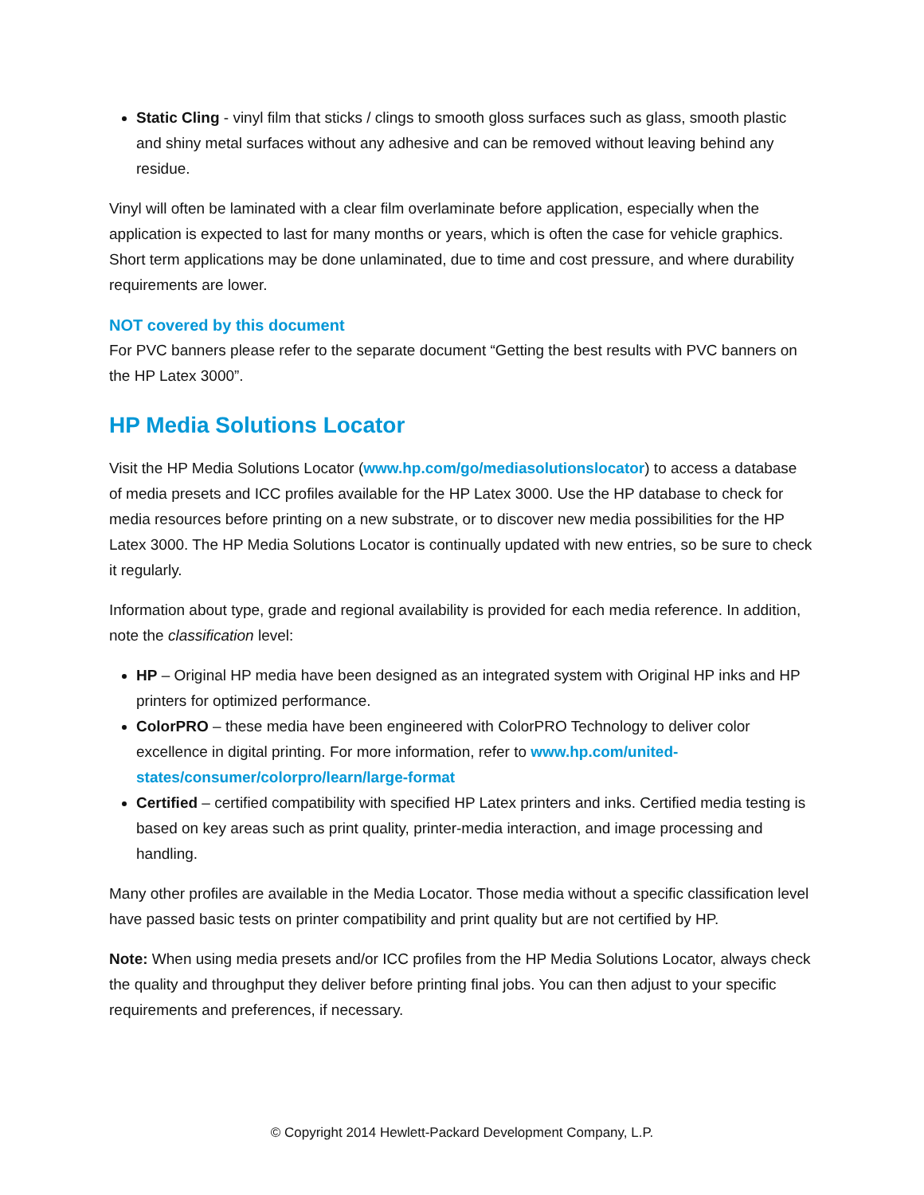Static Cling - vinyl film that sticks / clings to smooth gloss surfaces such as glass, smooth plastic and shiny metal surfaces without any adhesive and can be removed without leaving behind any residue.
Vinyl will often be laminated with a clear film overlaminate before application, especially when the application is expected to last for many months or years, which is often the case for vehicle graphics. Short term applications may be done unlaminated, due to time and cost pressure, and where durability requirements are lower.
NOT covered by this document
For PVC banners please refer to the separate document “Getting the best results with PVC banners on the HP Latex 3000”.
HP Media Solutions Locator
Visit the HP Media Solutions Locator (www.hp.com/go/mediasolutionslocator) to access a database of media presets and ICC profiles available for the HP Latex 3000. Use the HP database to check for media resources before printing on a new substrate, or to discover new media possibilities for the HP Latex 3000. The HP Media Solutions Locator is continually updated with new entries, so be sure to check it regularly.
Information about type, grade and regional availability is provided for each media reference. In addition, note the classification level:
HP – Original HP media have been designed as an integrated system with Original HP inks and HP printers for optimized performance.
ColorPRO – these media have been engineered with ColorPRO Technology to deliver color excellence in digital printing. For more information, refer to www.hp.com/united-states/consumer/colorpro/learn/large-format
Certified – certified compatibility with specified HP Latex printers and inks. Certified media testing is based on key areas such as print quality, printer-media interaction, and image processing and handling.
Many other profiles are available in the Media Locator. Those media without a specific classification level have passed basic tests on printer compatibility and print quality but are not certified by HP.
Note: When using media presets and/or ICC profiles from the HP Media Solutions Locator, always check the quality and throughput they deliver before printing final jobs. You can then adjust to your specific requirements and preferences, if necessary.
© Copyright 2014 Hewlett-Packard Development Company, L.P.